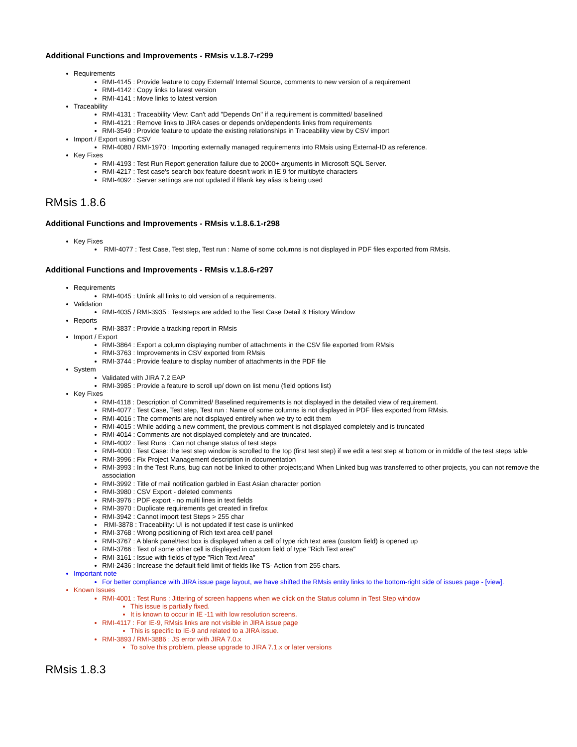Additional Functions and Improvements - RMsis v.1.8.7-r299
Requirements
RMI-4145 : Provide feature to copy External/ Internal Source, comments to new version of a requirement
RMI-4142 : Copy links to latest version
RMI-4141 : Move links to latest version
Traceability
RMI-4131 : Traceability View: Can't add "Depends On" if a requirement is committed/ baselined
RMI-4121 : Remove links to JIRA cases or depends on/dependents links from requirements
RMI-3549 : Provide feature to update the existing relationships in Traceability view by CSV import
Import / Export using CSV
RMI-4080 / RMI-1970 : Importing externally managed requirements into RMsis using External-ID as reference.
Key Fixes
RMI-4193 : Test Run Report generation failure due to 2000+ arguments in Microsoft SQL Server.
RMI-4217 : Test case's search box feature doesn't work in IE 9 for multibyte characters
RMI-4092 : Server settings are not updated if Blank key alias is being used
RMsis 1.8.6
Additional Functions and Improvements - RMsis v.1.8.6.1-r298
Key Fixes
RMI-4077 : Test Case, Test step, Test run : Name of some columns is not displayed in PDF files exported from RMsis.
Additional Functions and Improvements - RMsis v.1.8.6-r297
Requirements
RMI-4045 : Unlink all links to old version of a requirements.
Validation
RMI-4035 / RMI-3935 : Teststeps are added to the Test Case Detail & History Window
Reports
RMI-3837 : Provide a tracking report in RMsis
Import / Export
RMI-3864 : Export a column displaying number of attachments in the CSV file exported from RMsis
RMI-3763 : Improvements in CSV exported from RMsis
RMI-3744 : Provide feature to display number of attachments in the PDF file
System
Validated with JIRA 7.2 EAP
RMI-3985 : Provide a feature to scroll up/ down on list menu (field options list)
Key Fixes
RMI-4118 : Description of Committed/ Baselined requirements is not displayed in the detailed view of requirement.
RMI-4077 : Test Case, Test step, Test run : Name of some columns is not displayed in PDF files exported from RMsis.
RMI-4016 : The comments are not displayed entirely when we try to edit them
RMI-4015 : While adding a new comment, the previous comment is not displayed completely and is truncated
RMI-4014 : Comments are not displayed completely and are truncated.
RMI-4002 : Test Runs : Can not change status of test steps
RMI-4000 : Test Case: the test step window is scrolled to the top (first test step) if we edit a test step at bottom or in middle of the test steps table
RMI-3996 : Fix Project Management description in documentation
RMI-3993 : In the Test Runs, bug can not be linked to other projects;and When Linked bug was transferred to other projects, you can not remove the association
RMI-3992 : Title of mail notification garbled in East Asian character portion
RMI-3980 : CSV Export - deleted comments
RMI-3976 : PDF export - no multi lines in text fields
RMI-3970 : Duplicate requirements get created in firefox
RMI-3942 : Cannot import test Steps > 255 char
RMI-3878 : Traceability: UI is not updated if test case is unlinked
RMI-3768 : Wrong positioning of Rich text area cell/ panel
RMI-3767 : A blank panel/text box is displayed when a cell of type rich text area (custom field) is opened up
RMI-3766 : Text of some other cell is displayed in custom field of type "Rich Text area"
RMI-3161 : Issue with fields of type "Rich Text Area"
RMI-2436 : Increase the default field limit of fields like TS- Action from 255 chars.
Important note
For better compliance with JIRA issue page layout, we have shifted the RMsis entity links to the bottom-right side of issues page - [view].
Known Issues
RMI-4001 : Test Runs : Jittering of screen happens when we click on the Status column in Test Step window
This issue is partially fixed.
It is known to occur in IE -11 with low resolution screens.
RMI-4117 : For IE-9, RMsis links are not visible in JIRA issue page
This is specific to IE-9 and related to a JIRA issue.
RMI-3893 / RMI-3886 : JS error with JIRA 7.0.x
To solve this problem, please upgrade to JIRA 7.1.x or later versions
RMsis 1.8.3